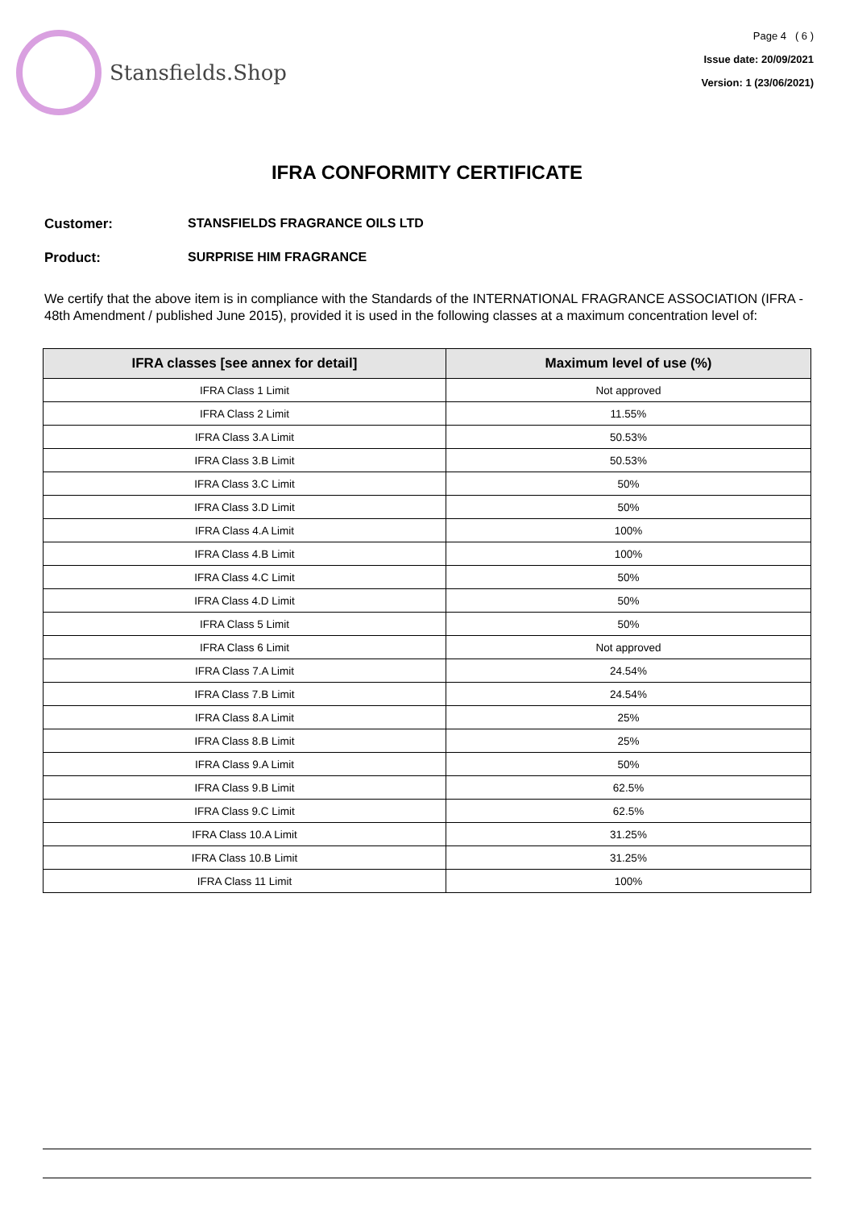Stansfields.Shop
Page 4 ( 6 )
Issue date: 20/09/2021
Version: 1 (23/06/2021)
IFRA CONFORMITY CERTIFICATE
Customer: STANSFIELDS FRAGRANCE OILS LTD
Product: SURPRISE HIM FRAGRANCE
We certify that the above item is in compliance with the Standards of the INTERNATIONAL FRAGRANCE ASSOCIATION (IFRA - 48th Amendment / published June 2015), provided it is used in the following classes at a maximum concentration level of:
| IFRA classes [see annex for detail] | Maximum level of use (%) |
| --- | --- |
| IFRA Class 1 Limit | Not approved |
| IFRA Class 2 Limit | 11.55% |
| IFRA Class 3.A Limit | 50.53% |
| IFRA Class 3.B Limit | 50.53% |
| IFRA Class 3.C Limit | 50% |
| IFRA Class 3.D Limit | 50% |
| IFRA Class 4.A Limit | 100% |
| IFRA Class 4.B Limit | 100% |
| IFRA Class 4.C Limit | 50% |
| IFRA Class 4.D Limit | 50% |
| IFRA Class 5 Limit | 50% |
| IFRA Class 6 Limit | Not approved |
| IFRA Class 7.A Limit | 24.54% |
| IFRA Class 7.B Limit | 24.54% |
| IFRA Class 8.A Limit | 25% |
| IFRA Class 8.B Limit | 25% |
| IFRA Class 9.A Limit | 50% |
| IFRA Class 9.B Limit | 62.5% |
| IFRA Class 9.C Limit | 62.5% |
| IFRA Class 10.A Limit | 31.25% |
| IFRA Class 10.B Limit | 31.25% |
| IFRA Class 11 Limit | 100% |